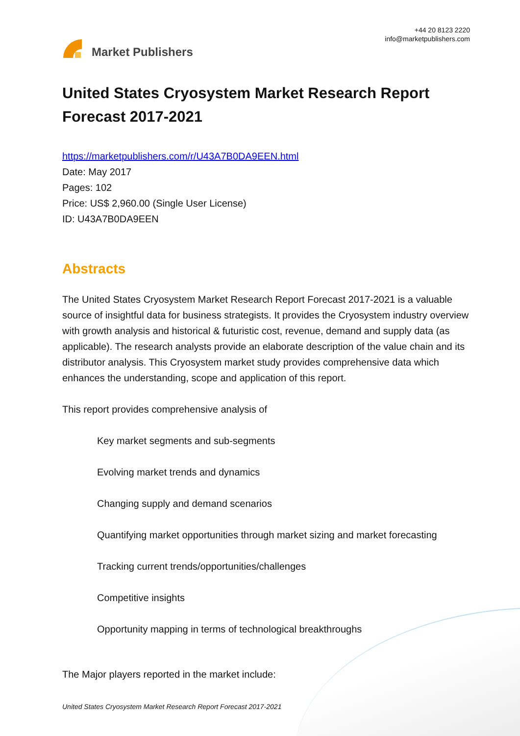Market Publishers
+44 20 8123 2220
info@marketpublishers.com
United States Cryosystem Market Research Report Forecast 2017-2021
https://marketpublishers.com/r/U43A7B0DA9EEN.html
Date: May 2017
Pages: 102
Price: US$ 2,960.00 (Single User License)
ID: U43A7B0DA9EEN
Abstracts
The United States Cryosystem Market Research Report Forecast 2017-2021 is a valuable source of insightful data for business strategists. It provides the Cryosystem industry overview with growth analysis and historical & futuristic cost, revenue, demand and supply data (as applicable). The research analysts provide an elaborate description of the value chain and its distributor analysis. This Cryosystem market study provides comprehensive data which enhances the understanding, scope and application of this report.
This report provides comprehensive analysis of
Key market segments and sub-segments
Evolving market trends and dynamics
Changing supply and demand scenarios
Quantifying market opportunities through market sizing and market forecasting
Tracking current trends/opportunities/challenges
Competitive insights
Opportunity mapping in terms of technological breakthroughs
The Major players reported in the market include:
United States Cryosystem Market Research Report Forecast 2017-2021